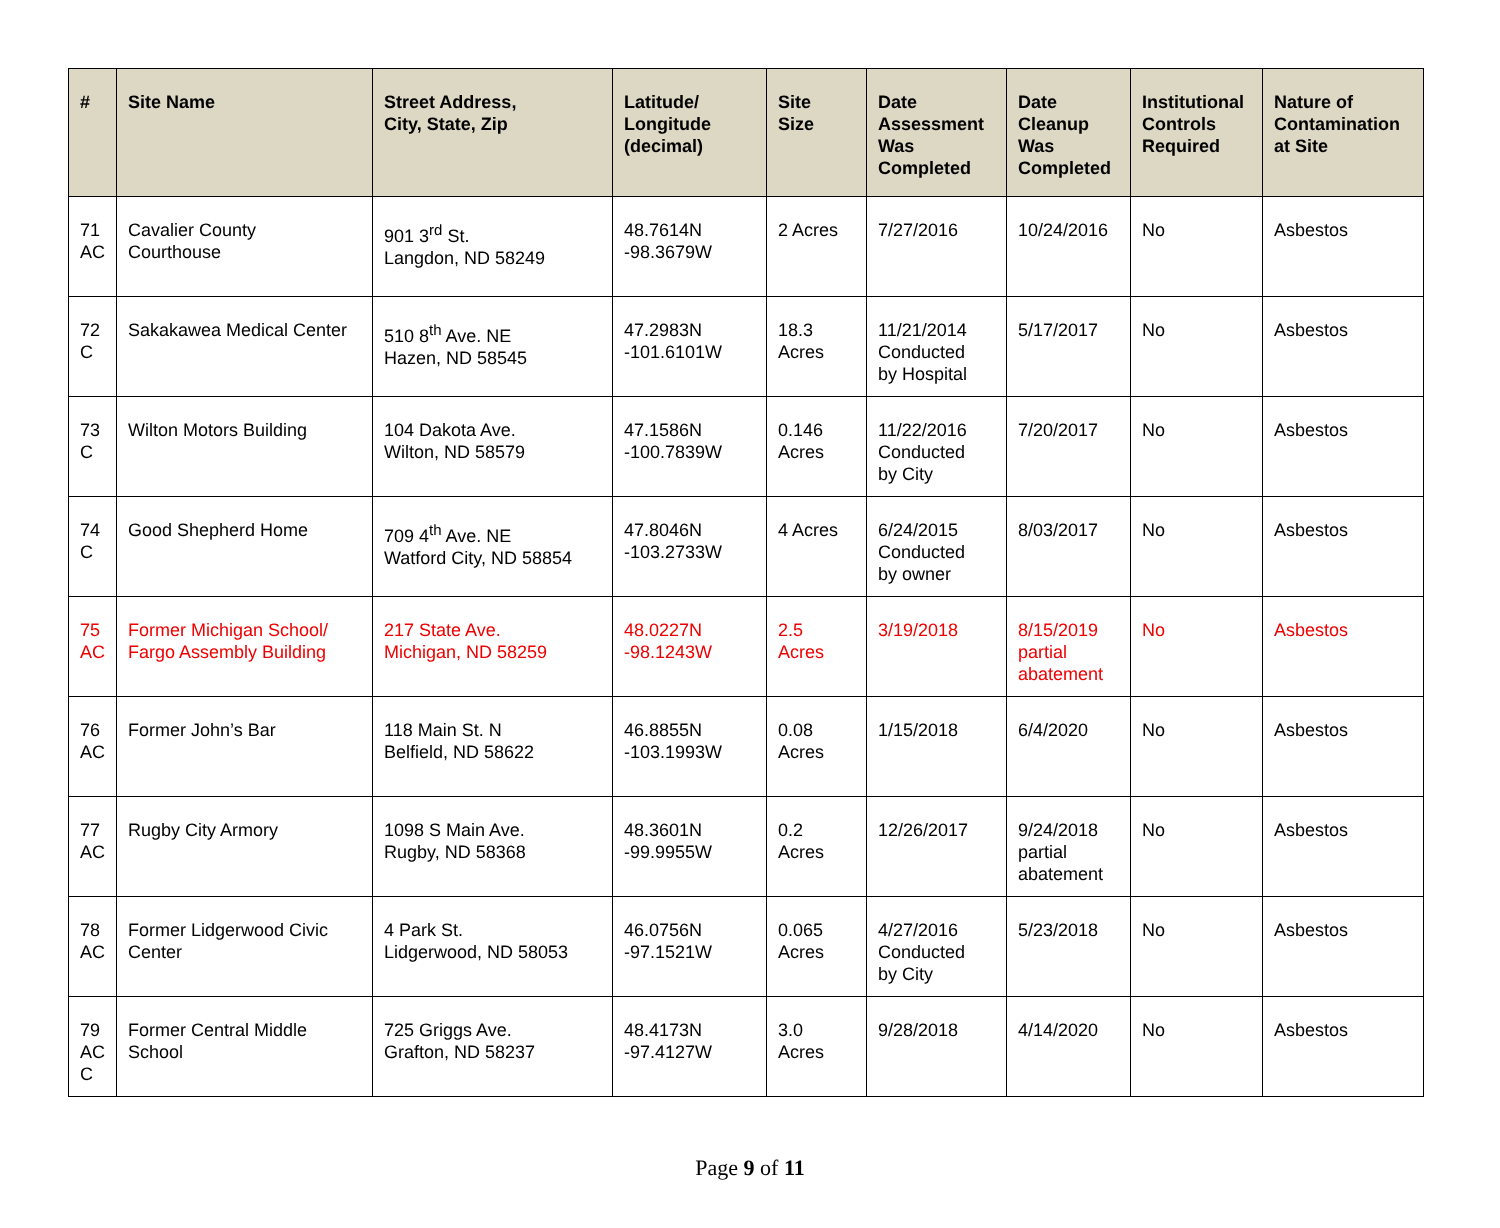| # | Site Name | Street Address, City, State, Zip | Latitude/ Longitude (decimal) | Site Size | Date Assessment Was Completed | Date Cleanup Was Completed | Institutional Controls Required | Nature of Contamination at Site |
| --- | --- | --- | --- | --- | --- | --- | --- | --- |
| 71 AC | Cavalier County Courthouse | 901 3<sup>rd</sup> St. Langdon, ND 58249 | 48.7614N -98.3679W | 2 Acres | 7/27/2016 | 10/24/2016 | No | Asbestos |
| 72 C | Sakakawea Medical Center | 510 8<sup>th</sup> Ave. NE Hazen, ND 58545 | 47.2983N -101.6101W | 18.3 Acres | 11/21/2014 Conducted by Hospital | 5/17/2017 | No | Asbestos |
| 73 C | Wilton Motors Building | 104 Dakota Ave. Wilton, ND 58579 | 47.1586N -100.7839W | 0.146 Acres | 11/22/2016 Conducted by City | 7/20/2017 | No | Asbestos |
| 74 C | Good Shepherd Home | 709 4<sup>th</sup> Ave. NE Watford City, ND 58854 | 47.8046N -103.2733W | 4 Acres | 6/24/2015 Conducted by owner | 8/03/2017 | No | Asbestos |
| 75 AC | Former Michigan School/ Fargo Assembly Building | 217 State Ave. Michigan, ND 58259 | 48.0227N -98.1243W | 2.5 Acres | 3/19/2018 | 8/15/2019 partial abatement | No | Asbestos |
| 76 AC | Former John’s Bar | 118 Main St. N Belfield, ND 58622 | 46.8855N -103.1993W | 0.08 Acres | 1/15/2018 | 6/4/2020 | No | Asbestos |
| 77 AC | Rugby City Armory | 1098 S Main Ave. Rugby, ND 58368 | 48.3601N -99.9955W | 0.2 Acres | 12/26/2017 | 9/24/2018 partial abatement | No | Asbestos |
| 78 AC | Former Lidgerwood Civic Center | 4 Park St. Lidgerwood, ND 58053 | 46.0756N -97.1521W | 0.065 Acres | 4/27/2016 Conducted by City | 5/23/2018 | No | Asbestos |
| 79 AC C | Former Central Middle School | 725 Griggs Ave. Grafton, ND 58237 | 48.4173N -97.4127W | 3.0 Acres | 9/28/2018 | 4/14/2020 | No | Asbestos |
Page 9 of 11